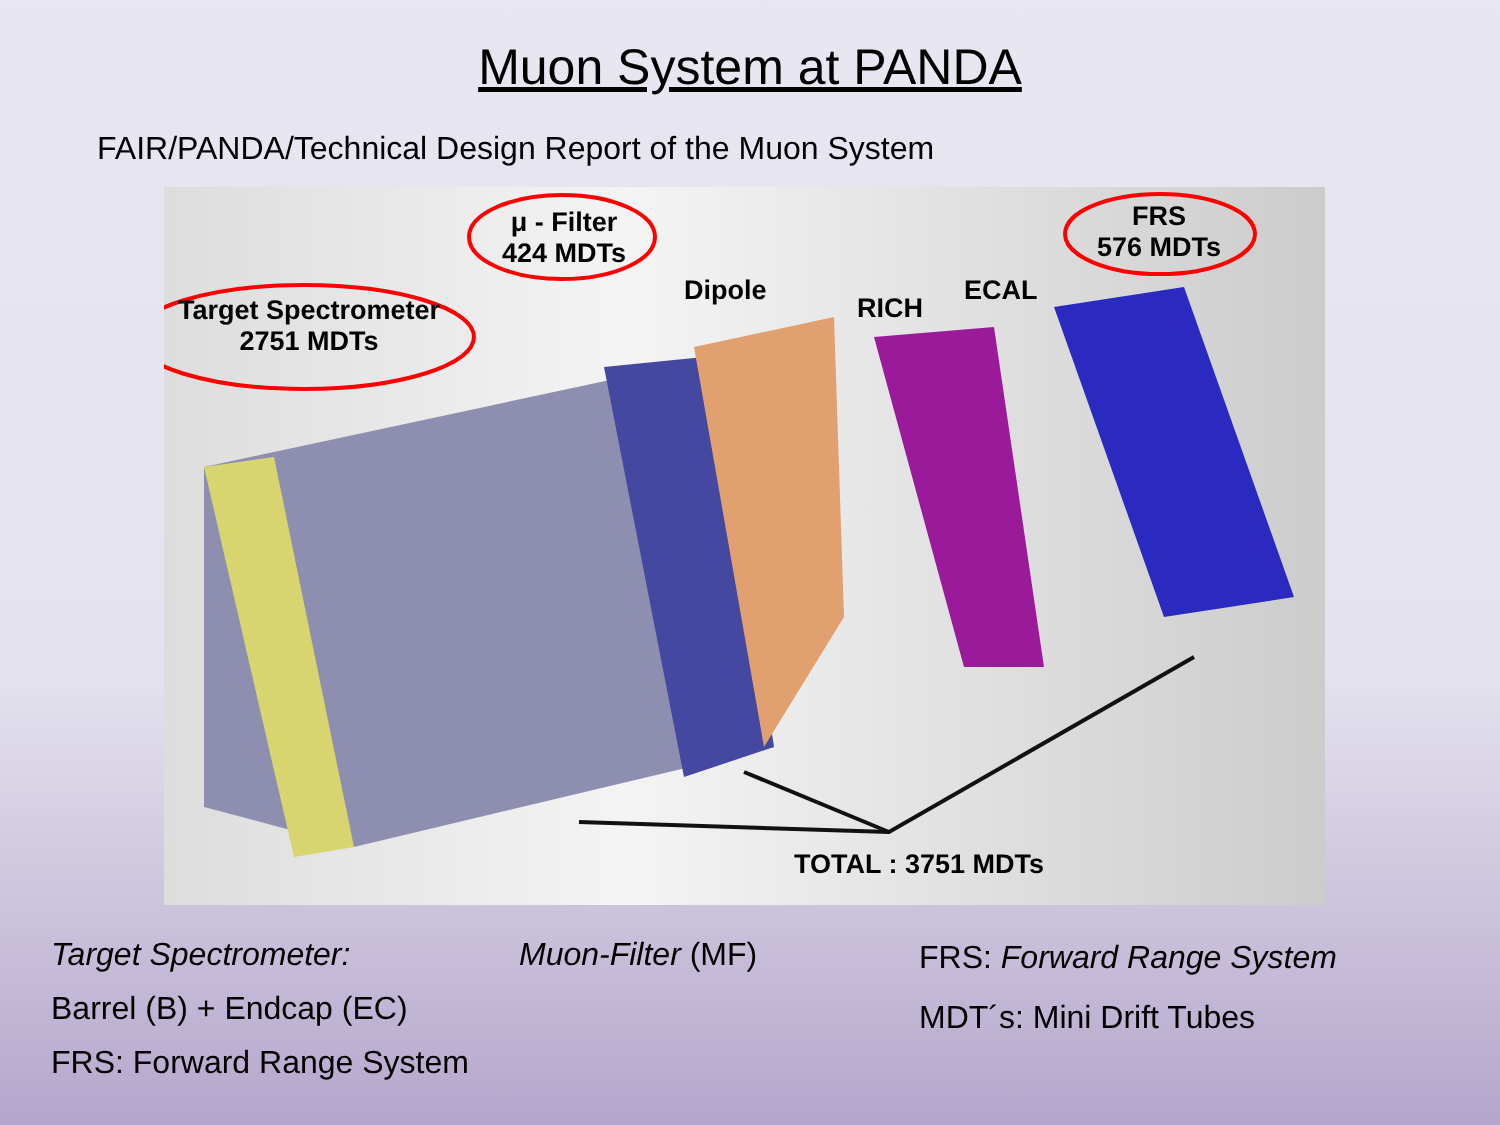Muon System at PANDA
FAIR/PANDA/Technical Design Report of the Muon System
Target Spectrometer
2751 MDTs
μ - Filter
424 MDTs
Dipole
RICH
ECAL
FRS
576 MDTs
TOTAL : 3751 MDTs
Target Spectrometer:
Barrel (B) + Endcap (EC)
FRS: Forward Range System
Muon-Filter (MF)
FRS: Forward Range System
MDT´s: Mini Drift Tubes